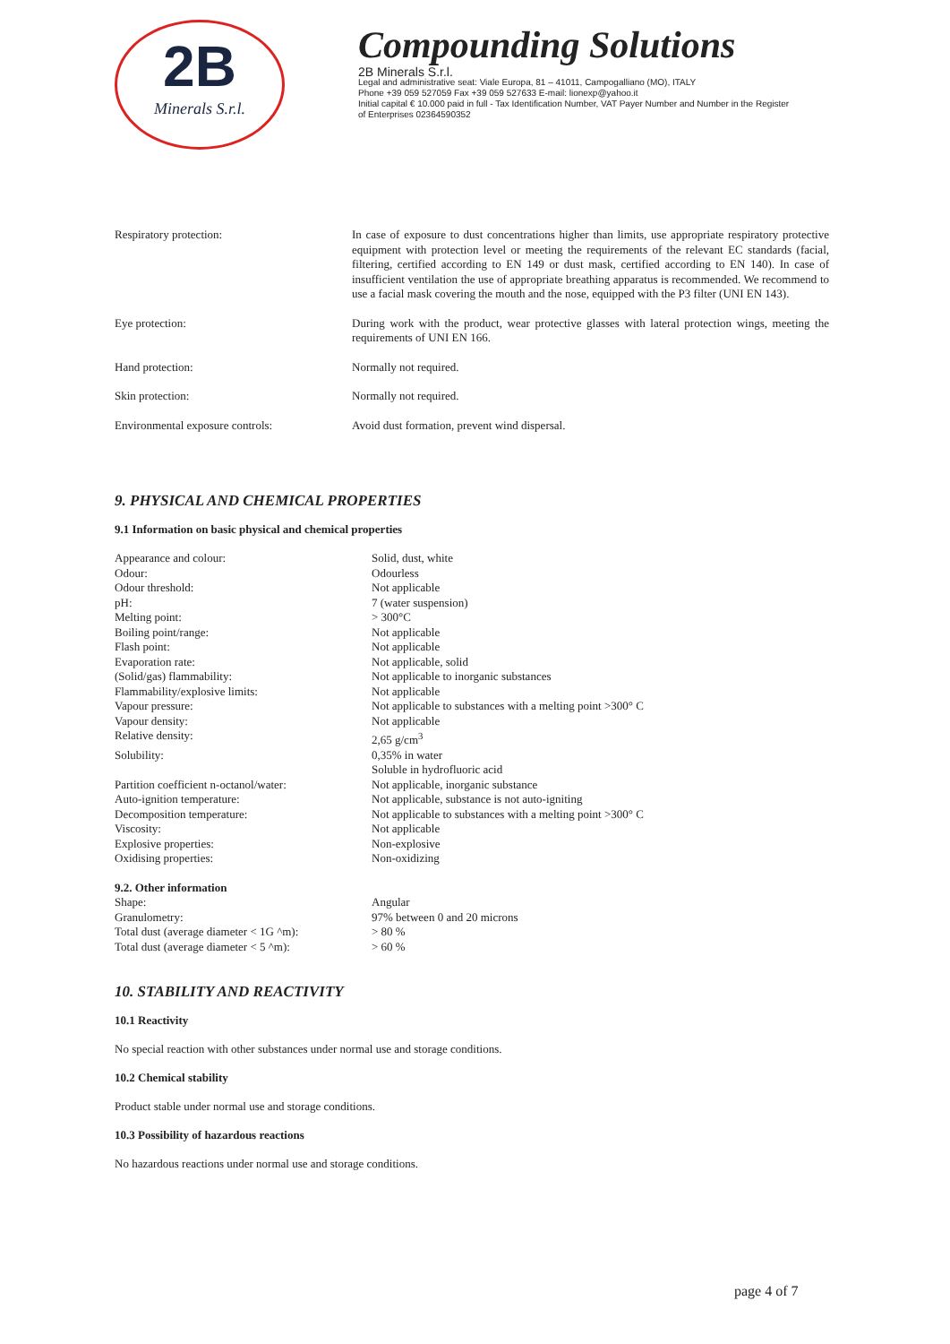2B
Minerals S.r.l.
Compounding Solutions
2B Minerals S.r.l.
Legal and administrative seat: Viale Europa, 81 – 41011, Campogalliano (MO), ITALY
Phone +39 059 527059 Fax +39 059 527633 E-mail: lionexp@yahoo.it
Initial capital € 10.000 paid in full - Tax Identification Number, VAT Payer Number and Number in the Register
of Enterprises 02364590352
| Respiratory protection: | In case of exposure to dust concentrations higher than limits, use appropriate respiratory protective equipment with protection level or meeting the requirements of the relevant EC standards (facial, filtering, certified according to EN 149 or dust mask, certified according to EN 140). In case of insufficient ventilation the use of appropriate breathing apparatus is recommended. We recommend to use a facial mask covering the mouth and the nose, equipped with the P3 filter (UNI EN 143). |
| Eye protection: | During work with the product, wear protective glasses with lateral protection wings, meeting the requirements of UNI EN 166. |
| Hand protection: | Normally not required. |
| Skin protection: | Normally not required. |
| Environmental exposure controls: | Avoid dust formation, prevent wind dispersal. |
9. PHYSICAL AND CHEMICAL PROPERTIES
9.1 Information on basic physical and chemical properties
| Appearance and colour: | Solid, dust, white |
| Odour: | Odourless |
| Odour threshold: | Not applicable |
| pH: | 7 (water suspension) |
| Melting point: | > 300°C |
| Boiling point/range: | Not applicable |
| Flash point: | Not applicable |
| Evaporation rate: | Not applicable, solid |
| (Solid/gas) flammability: | Not applicable to inorganic substances |
| Flammability/explosive limits: | Not applicable |
| Vapour pressure: | Not applicable to substances with a melting point >300° C |
| Vapour density: | Not applicable |
| Relative density: | 2,65 g/cm<sup>3</sup> |
| Solubility: | 0,35% in water Soluble in hydrofluoric acid |
| Partition coefficient n-octanol/water: | Not applicable, inorganic substance |
| Auto-ignition temperature: | Not applicable, substance is not auto-igniting |
| Decomposition temperature: | Not applicable to substances with a melting point >300° C |
| Viscosity: | Not applicable |
| Explosive properties: | Non-explosive |
| Oxidising properties: | Non-oxidizing |
| 9.2. Other information | |
| Shape: | Angular |
| Granulometry: | 97% between 0 and 20 microns |
| Total dust (average diameter < 1G ^m): | > 80 % |
| Total dust (average diameter < 5 ^m): | > 60 % |
10. STABILITY AND REACTIVITY
10.1 Reactivity
No special reaction with other substances under normal use and storage conditions.
10.2 Chemical stability
Product stable under normal use and storage conditions.
10.3 Possibility of hazardous reactions
No hazardous reactions under normal use and storage conditions.
page 4 of 7